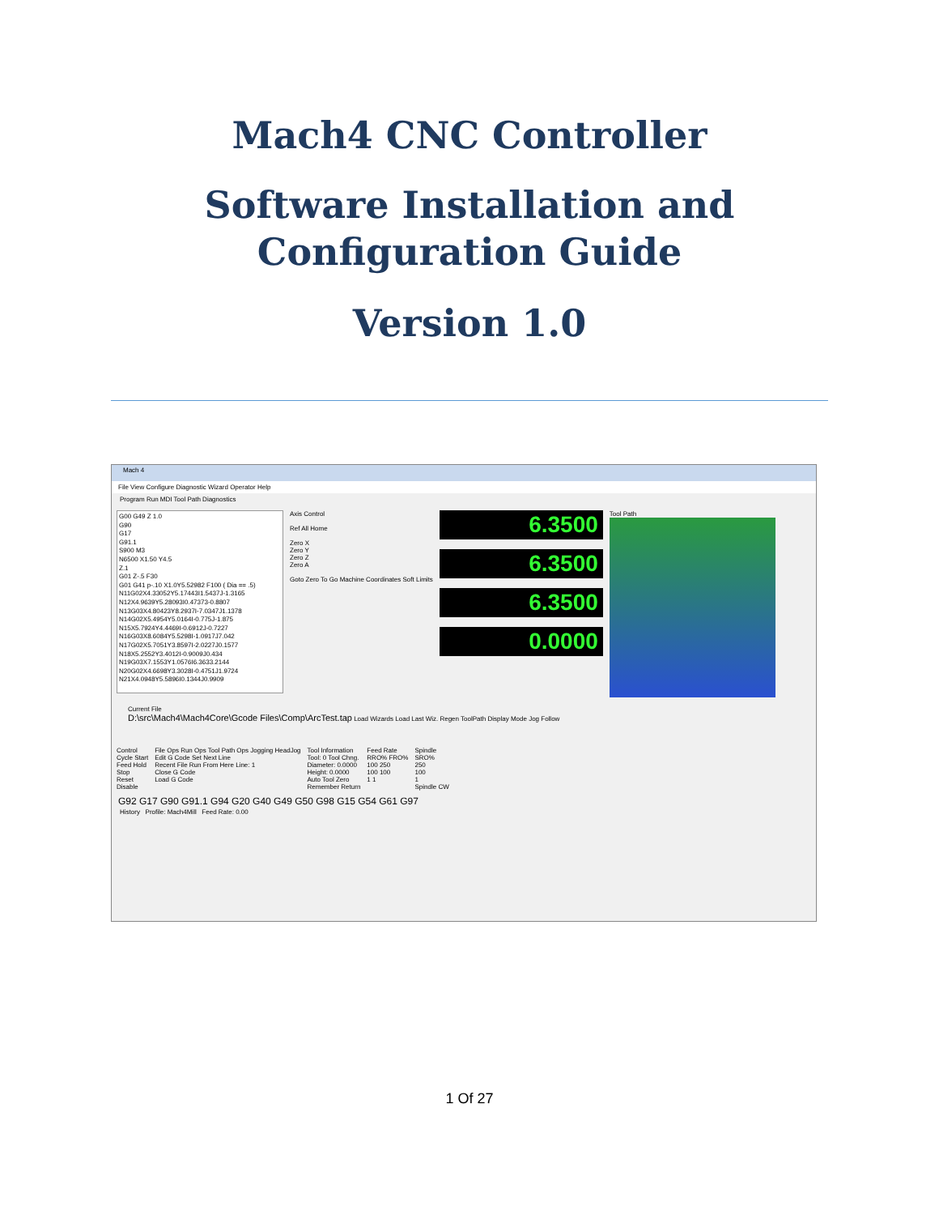Mach4 CNC Controller
Software Installation and
Configuration Guide
Version 1.0
Mach 4
File View Configure Diagnostic Wizard Operator Help
Program Run MDI Tool Path Diagnostics
G00 G49 Z 1.0
G90
G17
G91.1
S900 M3
N6500 X1.50 Y4.5
Z.1
G01 Z-.5 F30
G01 G41 p-.10 X1.0Y5.52982 F100 ( Dia == .5)
N11G02X4.33052Y5.17443I1.5437J-1.3165
N12X4.9639Y5.28093I0.47373-0.8807
N13G03X4.80423Y8.2937I-7.0347J1.1378
N14G02X5.4954Y5.0164I-0.775J-1.875
N15X5.7924Y4.4469I-0.6912J-0.7227
N16G03X8.6084Y5.5298I-1.0917J7.042
N17G02X5.7051Y3.8597I-2.0227J0.1577
N18X5.2552Y3.4012I-0.9009J0.434
N19G03X7.1553Y1.0576I6.3633.2144
N20G02X4.6698Y3.3028I-0.4751J1.9724
N21X4.0948Y5.5896I0.1344J0.9909
Axis Control
Ref All Home
Zero X
Zero Y
Zero Z
Zero A
Goto Zero To Go Machine Coordinates Soft Limits
6.3500
6.3500
6.3500
0.0000
Tool Path
Current File
D:\src\Mach4\Mach4Core\Gcode Files\Comp\ArcTest.tap Load Wizards Load Last Wiz. Regen ToolPath Display Mode Jog Follow
Control
Cycle Start
Feed Hold
Stop
Reset
Disable
File Ops Run Ops Tool Path Ops Jogging HeadJog
Edit G Code Set Next Line
Recent File Run From Here Line: 1
Close G Code
Load G Code
Tool Information
Tool: 0 Tool Chng.
Diameter: 0.0000
Height: 0.0000
Auto Tool Zero
Remember Return
Feed Rate
RRO% FRO%
100 250
100 100
1 1
Spindle
SRO%
250
100
1
Spindle CW
G92 G17 G90 G91.1 G94 G20 G40 G49 G50 G98 G15 G54 G61 G97
History Profile: Mach4Mill Feed Rate: 0.00
1 Of 27